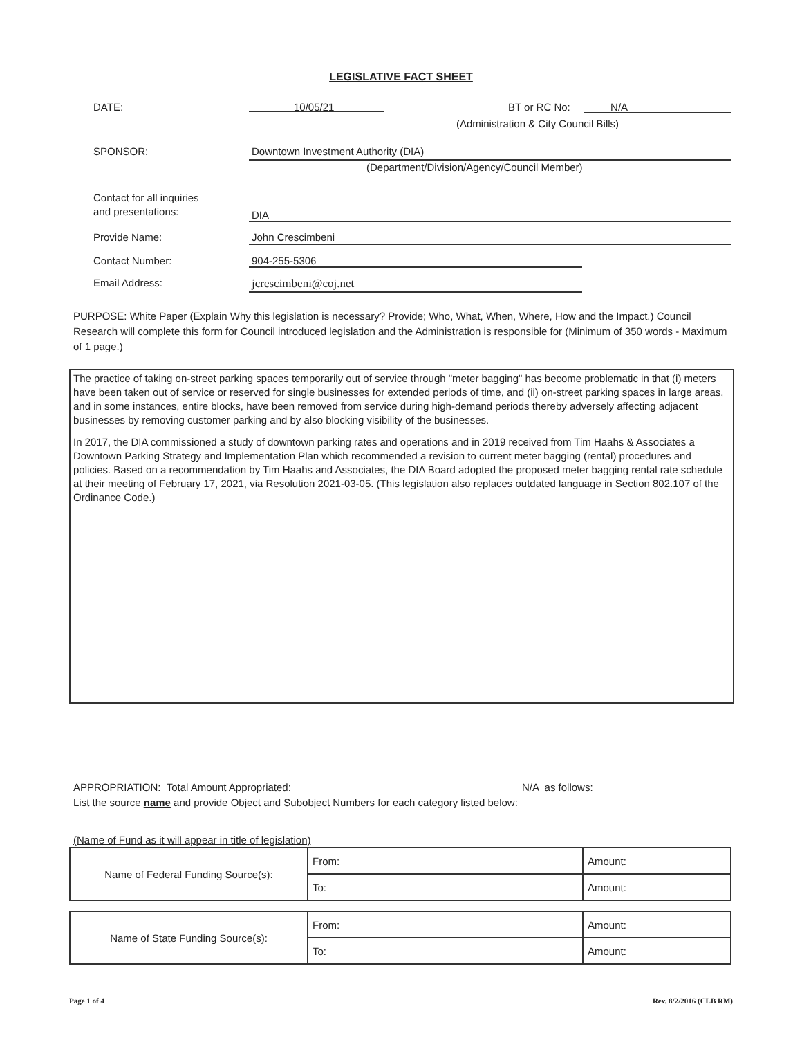LEGISLATIVE FACT SHEET
DATE: 10/05/21 BT or RC No: N/A
(Administration & City Council Bills)
SPONSOR:
Downtown Investment Authority (DIA)
(Department/Division/Agency/Council Member)
Contact for all inquiries
and presentations:
DIA
Provide Name: John Crescimbeni
Contact Number: 904-255-5306
Email Address: jcrescimbeni@coj.net
PURPOSE: White Paper (Explain Why this legislation is necessary? Provide; Who, What, When, Where, How and the Impact.) Council Research will complete this form for Council introduced legislation and the Administration is responsible for (Minimum of 350 words - Maximum of 1 page.)
The practice of taking on-street parking spaces temporarily out of service through "meter bagging" has become problematic in that (i) meters have been taken out of service or reserved for single businesses for extended periods of time, and (ii) on-street parking spaces in large areas, and in some instances, entire blocks, have been removed from service during high-demand periods thereby adversely affecting adjacent businesses by removing customer parking and by also blocking visibility of the businesses.
In 2017, the DIA commissioned a study of downtown parking rates and operations and in 2019 received from Tim Haahs & Associates a Downtown Parking Strategy and Implementation Plan which recommended a revision to current meter bagging (rental) procedures and policies. Based on a recommendation by Tim Haahs and Associates, the DIA Board adopted the proposed meter bagging rental rate schedule at their meeting of February 17, 2021, via Resolution 2021-03-05. (This legislation also replaces outdated language in Section 802.107 of the Ordinance Code.)
APPROPRIATION: Total Amount Appropriated: N/A as follows:
List the source name and provide Object and Subobject Numbers for each category listed below:
(Name of Fund as it will appear in title of legislation)
| Name of Federal Funding Source(s): | From: | Amount: |
| | To: | Amount: |
| Name of State Funding Source(s): | From: | Amount: |
| | To: | Amount: |
Page 1 of 4 Rev. 8/2/2016 (CLB RM)